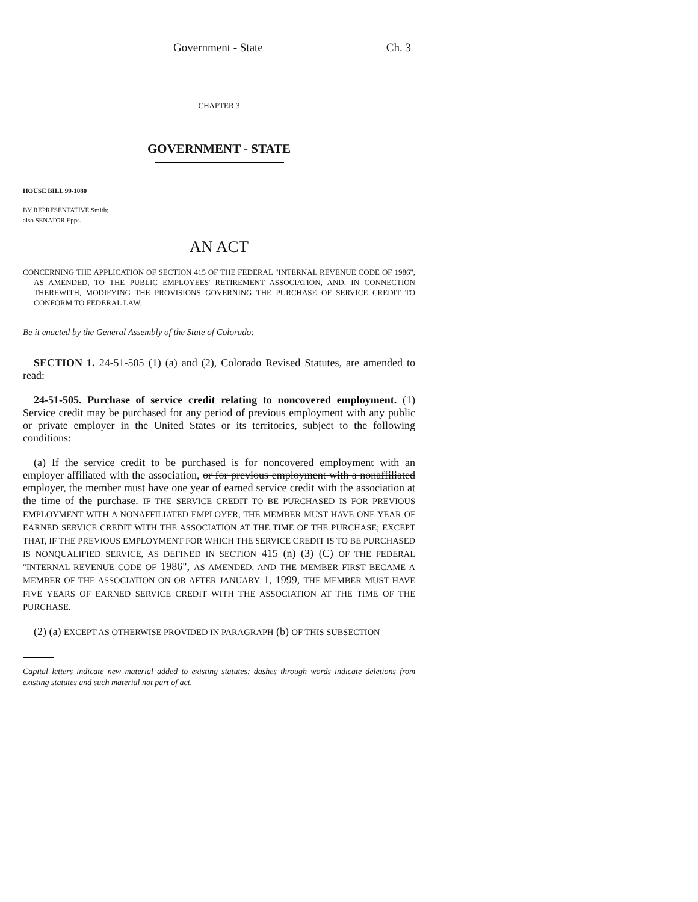Government - State Ch. 3
CHAPTER 3
GOVERNMENT - STATE
HOUSE BILL 99-1080
BY REPRESENTATIVE Smith;
also SENATOR Epps.
AN ACT
CONCERNING THE APPLICATION OF SECTION 415 OF THE FEDERAL "INTERNAL REVENUE CODE OF 1986", AS AMENDED, TO THE PUBLIC EMPLOYEES' RETIREMENT ASSOCIATION, AND, IN CONNECTION THEREWITH, MODIFYING THE PROVISIONS GOVERNING THE PURCHASE OF SERVICE CREDIT TO CONFORM TO FEDERAL LAW.
Be it enacted by the General Assembly of the State of Colorado:
SECTION 1. 24-51-505 (1) (a) and (2), Colorado Revised Statutes, are amended to read:
24-51-505. Purchase of service credit relating to noncovered employment. (1) Service credit may be purchased for any period of previous employment with any public or private employer in the United States or its territories, subject to the following conditions:
(a) If the service credit to be purchased is for noncovered employment with an employer affiliated with the association, or for previous employment with a nonaffiliated employer, the member must have one year of earned service credit with the association at the time of the purchase. IF THE SERVICE CREDIT TO BE PURCHASED IS FOR PREVIOUS EMPLOYMENT WITH A NONAFFILIATED EMPLOYER, THE MEMBER MUST HAVE ONE YEAR OF EARNED SERVICE CREDIT WITH THE ASSOCIATION AT THE TIME OF THE PURCHASE; EXCEPT THAT, IF THE PREVIOUS EMPLOYMENT FOR WHICH THE SERVICE CREDIT IS TO BE PURCHASED IS NONQUALIFIED SERVICE, AS DEFINED IN SECTION 415 (n) (3) (C) OF THE FEDERAL "INTERNAL REVENUE CODE OF 1986", AS AMENDED, AND THE MEMBER FIRST BECAME A MEMBER OF THE ASSOCIATION ON OR AFTER JANUARY 1, 1999, THE MEMBER MUST HAVE FIVE YEARS OF EARNED SERVICE CREDIT WITH THE ASSOCIATION AT THE TIME OF THE PURCHASE.
(2) (a) EXCEPT AS OTHERWISE PROVIDED IN PARAGRAPH (b) OF THIS SUBSECTION
Capital letters indicate new material added to existing statutes; dashes through words indicate deletions from existing statutes and such material not part of act.